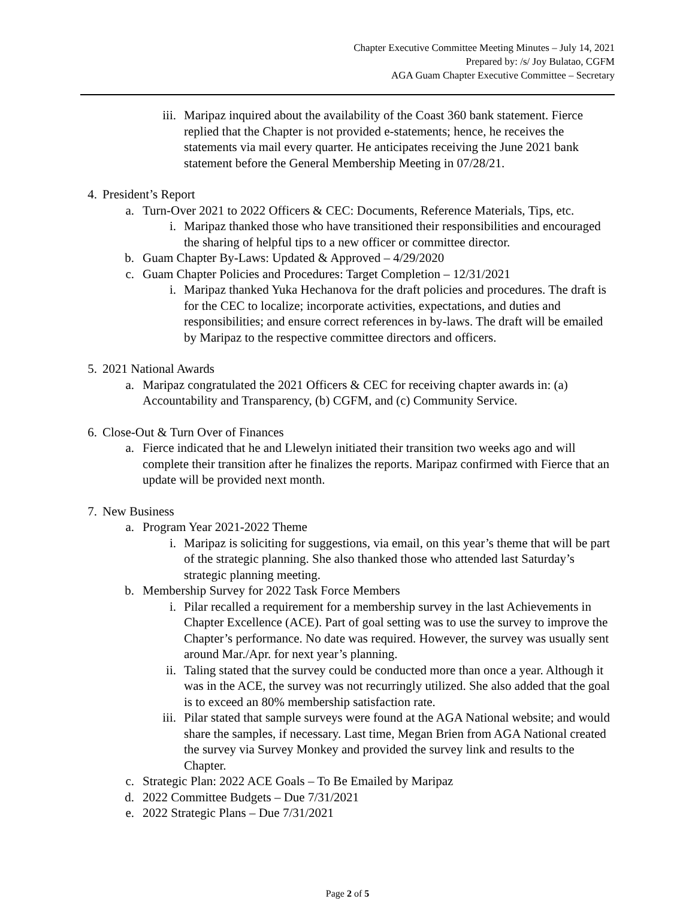Chapter Executive Committee Meeting Minutes – July 14, 2021
Prepared by: /s/ Joy Bulatao, CGFM
AGA Guam Chapter Executive Committee – Secretary
iii. Maripaz inquired about the availability of the Coast 360 bank statement. Fierce replied that the Chapter is not provided e-statements; hence, he receives the statements via mail every quarter. He anticipates receiving the June 2021 bank statement before the General Membership Meeting in 07/28/21.
4. President’s Report
a. Turn-Over 2021 to 2022 Officers & CEC: Documents, Reference Materials, Tips, etc.
i. Maripaz thanked those who have transitioned their responsibilities and encouraged the sharing of helpful tips to a new officer or committee director.
b. Guam Chapter By-Laws: Updated & Approved – 4/29/2020
c. Guam Chapter Policies and Procedures: Target Completion – 12/31/2021
i. Maripaz thanked Yuka Hechanova for the draft policies and procedures. The draft is for the CEC to localize; incorporate activities, expectations, and duties and responsibilities; and ensure correct references in by-laws. The draft will be emailed by Maripaz to the respective committee directors and officers.
5. 2021 National Awards
a. Maripaz congratulated the 2021 Officers & CEC for receiving chapter awards in: (a) Accountability and Transparency, (b) CGFM, and (c) Community Service.
6. Close-Out & Turn Over of Finances
a. Fierce indicated that he and Llewelyn initiated their transition two weeks ago and will complete their transition after he finalizes the reports. Maripaz confirmed with Fierce that an update will be provided next month.
7. New Business
a. Program Year 2021-2022 Theme
i. Maripaz is soliciting for suggestions, via email, on this year’s theme that will be part of the strategic planning. She also thanked those who attended last Saturday’s strategic planning meeting.
b. Membership Survey for 2022 Task Force Members
i. Pilar recalled a requirement for a membership survey in the last Achievements in Chapter Excellence (ACE). Part of goal setting was to use the survey to improve the Chapter’s performance. No date was required. However, the survey was usually sent around Mar./Apr. for next year’s planning.
ii. Taling stated that the survey could be conducted more than once a year. Although it was in the ACE, the survey was not recurringly utilized. She also added that the goal is to exceed an 80% membership satisfaction rate.
iii. Pilar stated that sample surveys were found at the AGA National website; and would share the samples, if necessary. Last time, Megan Brien from AGA National created the survey via Survey Monkey and provided the survey link and results to the Chapter.
c. Strategic Plan: 2022 ACE Goals – To Be Emailed by Maripaz
d. 2022 Committee Budgets – Due 7/31/2021
e. 2022 Strategic Plans – Due 7/31/2021
Page 2 of 5